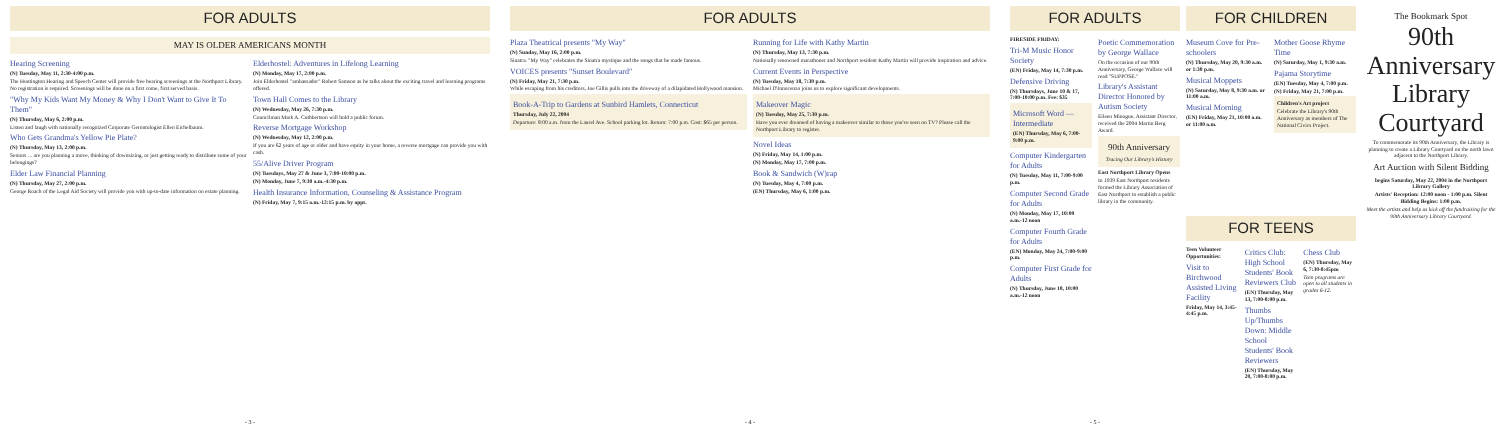FOR ADULTS
MAY IS OLDER AMERICANS MONTH
Hearing Screening
(N) Tuesday, May 11, 2:30-4:00 p.m.
The Huntington Hearing and Speech Center will provide free hearing screenings at the Northport Library. No registration is required. Screenings will be done on a first come, first served basis.
"Why My Kids Want My Money & Why I Don't Want to Give It To Them"
(N) Thursday, May 6, 2:00 p.m.
Listen and laugh with nationally recognized Corporate Gerontologist Ellen Eichelbaum.
Who Gets Grandma's Yellow Pie Plate?
(N) Thursday, May 13, 2:00 p.m.
Seniors ... are you planning a move, thinking of downsizing, or just getting ready to distribute some of your belongings?
Elder Law Financial Planning
(N) Thursday, May 27, 2:00 p.m.
George Roach of the Legal Aid Society will provide you with up-to-date information on estate planning.
Elderhostel: Adventures in Lifelong Learning
(N) Monday, May 17, 2:00 p.m.
Join Elderhostel "ambassador" Robert Samson as he talks about the exciting travel and learning programs offered.
Town Hall Comes to the Library
(N) Wednesday, May 26, 7:30 p.m.
Councilman Mark A. Cuthbertson will hold a public forum.
Reverse Mortgage Workshop
(N) Wednesday, May 12, 2:00 p.m.
If you are 62 years of age or older and have equity in your home, a reverse mortgage can provide you with cash.
55/Alive Driver Program
(N) Tuesdays, May 27 & June 3, 7:00-10:00 p.m.
(N) Monday, June 7, 9:30 a.m.-4:30 p.m.
Health Insurance Information, Counseling & Assistance Program
(N) Friday, May 7, 9:15 a.m.-12:15 p.m. by appt.
- 3 -
FOR ADULTS
Plaza Theatrical presents "My Way"
(N) Sunday, May 16, 2:00 p.m.
Sinatra. "My Way" celebrates the Sinatra mystique and the songs that he made famous.
VOICES presents "Sunset Boulevard"
(N) Friday, May 21, 7:30 p.m.
While escaping from his creditors, Joe Gillis pulls into the driveway of a dilapidated Hollywood mansion.
Book-A-Trip to Gardens at Sunbird Hamlets, Connecticut
Thursday, July 22, 2004
Departure: 8:00 a.m. from the Laurel Ave. School parking lot. Return: 7:00 p.m. Cost: $65 per person.
Running for Life with Kathy Martin
(N) Thursday, May 13, 7:30 p.m.
Nationally renowned marathoner and Northport resident Kathy Martin will provide inspiration and advice.
Current Events in Perspective
(N) Tuesday, May 18, 7:30 p.m.
Michael D'Innocenzo joins us to explore significant developments.
Makeover Magic
(N) Tuesday, May 25, 7:30 p.m.
Have you ever dreamed of having a makeover similar to those you've seen on TV? Please call the Northport Library to register.
Novel Ideas
(N) Friday, May 14, 1:00 p.m.
(N) Monday, May 17, 7:00 p.m.
Book & Sandwich (W)rap
(N) Tuesday, May 4, 7:00 p.m.
(EN) Thursday, May 6, 1:00 p.m.
- 4 -
FOR ADULTS
FIRESIDE FRIDAY:
Tri-M Music Honor Society
(EN) Friday, May 14, 7:30 p.m.
Defensive Driving
(N) Thursdays, June 10 & 17, 7:00-10:00 p.m. Fee: $35
Microsoft Word — Intermediate
(EN) Thursday, May 6, 7:00-9:00 p.m.
Computer Kindergarten for Adults
(N) Tuesday, May 11, 7:00-9:00 p.m.
Computer Second Grade for Adults
(N) Monday, May 17, 10:00 a.m.-12 noon
Computer Fourth Grade for Adults
(EN) Monday, May 24, 7:00-9:00 p.m.
Computer First Grade for Adults
(N) Thursday, June 10, 10:00 a.m.-12 noon
Poetic Commemoration by George Wallace
On the occasion of our 90th Anniversary, George Wallace will read "SUPPOSE."
Library's Assistant Director Honored by Autism Society
Eileen Minogue, Assistant Director, received the 2004 Martin Berg Award.
90th Anniversary
Tracing Our Library's History
East Northport Library Opens
In 1939 East Northport residents formed the Library Association of East Northport to establish a public library in the community.
- 5 -
FOR CHILDREN
Museum Cove for Pre-schoolers
(N) Thursday, May 20, 9:30 a.m. or 1:30 p.m.
Musical Moppets
(N) Saturday, May 8, 9:30 a.m. or 11:00 a.m.
Musical Morning
(EN) Friday, May 21, 10:00 a.m. or 11:00 a.m.
Mother Goose Rhyme Time
(N) Saturday, May 1, 9:30 a.m.
Pajama Storytime
(EN) Tuesday, May 4, 7:00 p.m.
(N) Friday, May 21, 7:00 p.m.
Children's Art project
Celebrate the Library's 90th Anniversary as members of The National Civics Project.
FOR TEENS
Teen Volunteer Opportunities:
Visit to Birchwood Assisted Living Facility
Friday, May 14, 3:45-4:45 p.m.
Critics Club: High School Students' Book Reviewers Club
(EN) Thursday, May 13, 7:00-8:00 p.m.
Thumbs Up/Thumbs Down: Middle School Students' Book Reviewers
(EN) Thursday, May 20, 7:00-8:00 p.m.
Chess Club
(EN) Thursday, May 6, 7:30-8:45pm
Teen programs are open to all students in grades 6-12.
The Bookmark Spot
90th Anniversary Library Courtyard
To commemorate its 90th Anniversary, the Library is planning to create a Library Courtyard on the north lawn adjacent to the Northport Library.
Art Auction with Silent Bidding
begins Saturday, May 22, 2004 in the Northport Library Gallery
Artists' Reception: 12:00 noon - 1:00 p.m. Silent Bidding Begins: 1:00 p.m.
Meet the artists and help us kick off the fundraising for the 90th Anniversary Library Courtyard.